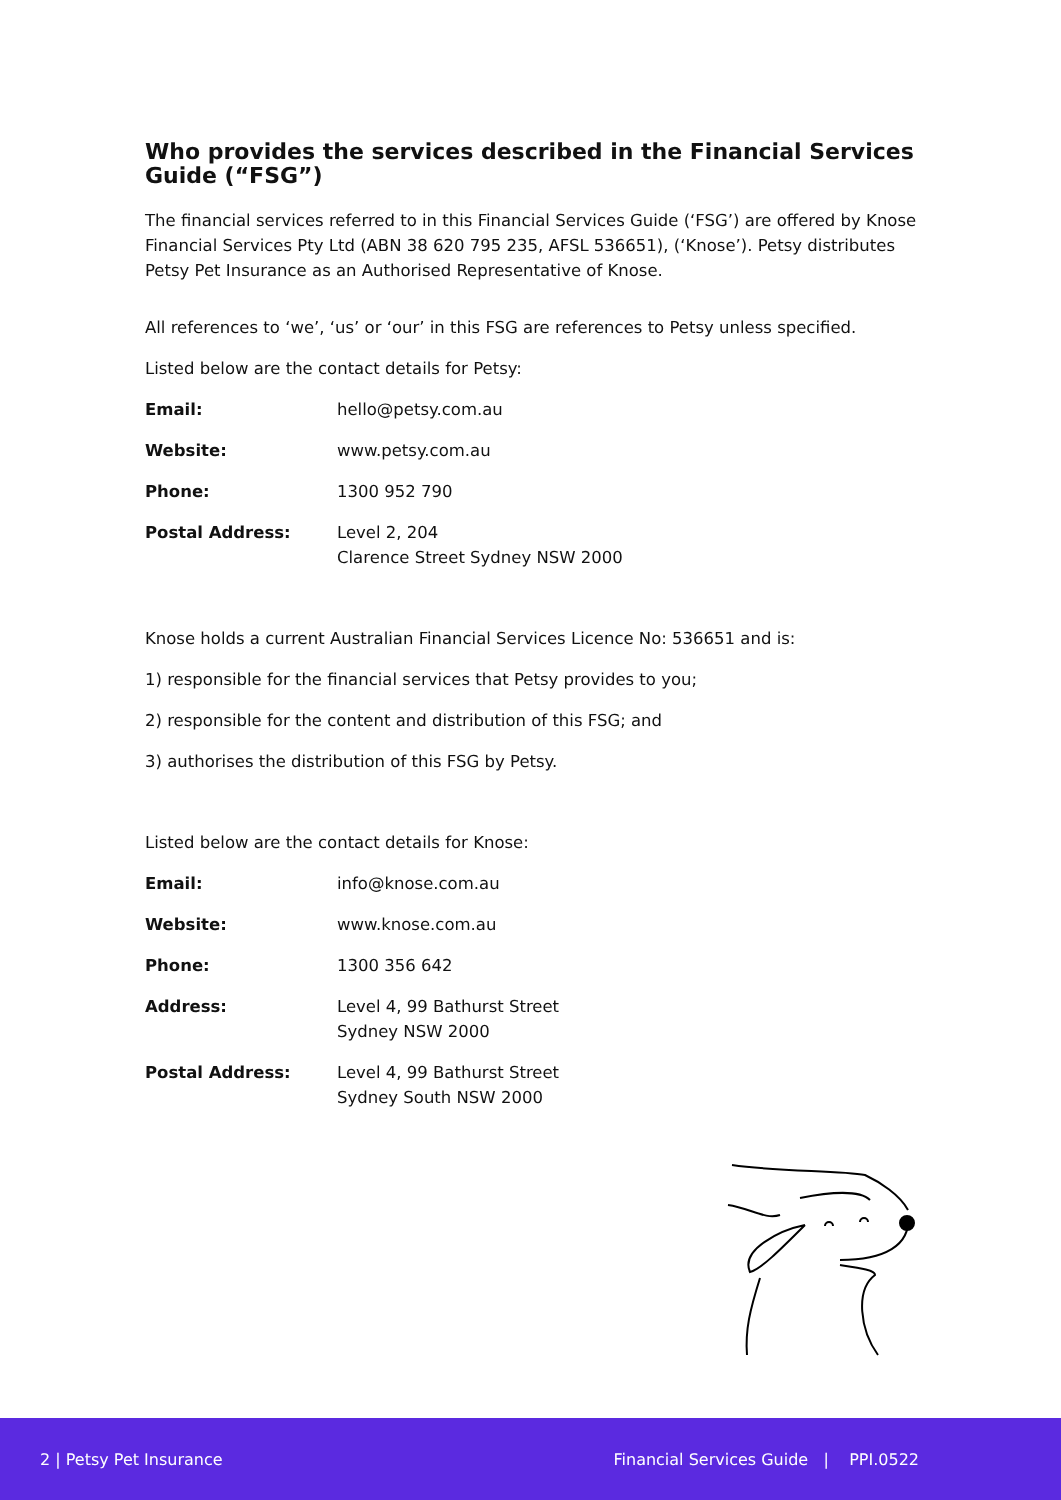Who provides the services described in the Financial Services Guide (“FSG”)
The financial services referred to in this Financial Services Guide (‘FSG’) are offered by Knose Financial Services Pty Ltd (ABN 38 620 795 235, AFSL 536651), (‘Knose’). Petsy distributes Petsy Pet Insurance as an Authorised Representative of Knose.
All references to ‘we’, ‘us’ or ‘our’ in this FSG are references to Petsy unless specified.
Listed below are the contact details for Petsy:
| Email: | hello@petsy.com.au |
| Website: | www.petsy.com.au |
| Phone: | 1300 952 790 |
| Postal Address: | Level 2, 204 Clarence Street Sydney NSW 2000 |
Knose holds a current Australian Financial Services Licence No: 536651 and is:
1) responsible for the financial services that Petsy provides to you;
2) responsible for the content and distribution of this FSG; and
3) authorises the distribution of this FSG by Petsy.
Listed below are the contact details for Knose:
| Email: | info@knose.com.au |
| Website: | www.knose.com.au |
| Phone: | 1300 356 642 |
| Address: | Level 4, 99 Bathurst Street Sydney NSW 2000 |
| Postal Address: | Level 4, 99 Bathurst Street Sydney South NSW 2000 |
2 | Petsy Pet Insurance Financial Services Guide | PPI.0522